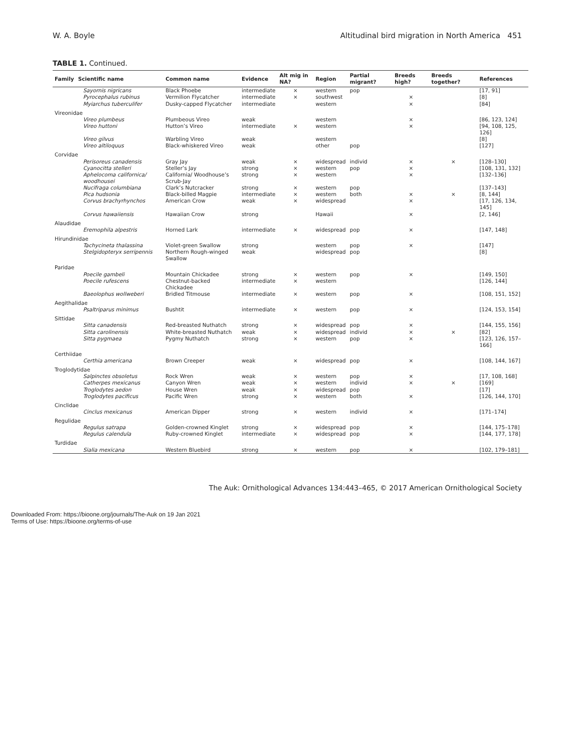W. A. Boyle Altitudinal bird migration in North America 451
TABLE 1. Continued.
| Family | Scientific name | Common name | Evidence | Alt mig in NA? | Region | Partial migrant? | Breeds high? | Breeds together? | References |
| --- | --- | --- | --- | --- | --- | --- | --- | --- | --- |
| | Sayornis nigricans | Black Phoebe | intermediate | × | western | pop | | | [17, 91] |
| | Pyrocephalus rubinus | Vermilion Flycatcher | intermediate | × | southwest | | × | | [8] |
| | Myiarchus tuberculifer | Dusky-capped Flycatcher | intermediate | | western | | × | | [84] |
| Vireonidae | | | | | | | | | |
| | Vireo plumbeus | Plumbeous Vireo | weak | | western | | × | | [86, 123, 124] |
| | Vireo huttoni | Hutton’s Vireo | intermediate | × | western | | × | | [94, 108, 125, 126] |
| | Vireo gilvus | Warbling Vireo | weak | | western | | | | [8] |
| | Vireo altiloquus | Black-whiskered Vireo | weak | | other | pop | | | [127] |
| Corvidae | | | | | | | | | |
| | Perisoreus canadensis | Gray Jay | weak | × | widespread | individ | × | × | [128–130] |
| | Cyanocitta stelleri | Steller’s Jay | strong | × | western | pop | × | | [108, 131, 132] |
| | Aphelocoma californica/ woodhousei | California/ Woodhouse’s Scrub-Jay | strong | × | western | | × | | [132–136] |
| | Nucifraga columbiana | Clark’s Nutcracker | strong | × | western | pop | | | [137–143] |
| | Pica hudsonia | Black-billed Magpie | intermediate | × | western | both | × | × | [8, 144] |
| | Corvus brachyrhynchos | American Crow | weak | × | widespread | | × | | [17, 126, 134, 145] |
| | Corvus hawaiiensis | Hawaiian Crow | strong | | Hawaii | | × | | [2, 146] |
| Alaudidae | | | | | | | | | |
| | Eremophila alpestris | Horned Lark | intermediate | × | widespread | pop | × | | [147, 148] |
| Hirundinidae | | | | | | | | | |
| | Tachycineta thalassina | Violet-green Swallow | strong | | western | pop | × | | [147] |
| | Stelgidopteryx serripennis | Northern Rough-winged Swallow | weak | | widespread | pop | | | [8] |
| Paridae | | | | | | | | | |
| | Poecile gambeli | Mountain Chickadee | strong | × | western | pop | × | | [149, 150] |
| | Poecile rufescens | Chestnut-backed Chickadee | intermediate | × | western | | | | [126, 144] |
| | Baeolophus wollweberi | Bridled Titmouse | intermediate | × | western | pop | × | | [108, 151, 152] |
| Aegithalidae | | | | | | | | | |
| | Psaltriparus minimus | Bushtit | intermediate | × | western | pop | × | | [124, 153, 154] |
| Sittidae | | | | | | | | | |
| | Sitta canadensis | Red-breasted Nuthatch | strong | × | widespread | pop | × | | [144, 155, 156] |
| | Sitta carolinensis | White-breasted Nuthatch | weak | × | widespread | individ | × | × | [82] |
| | Sitta pygmaea | Pygmy Nuthatch | strong | × | western | pop | × | | [123, 126, 157–166] |
| Certhiidae | | | | | | | | | |
| | Certhia americana | Brown Creeper | weak | × | widespread | pop | × | | [108, 144, 167] |
| Troglodytidae | | | | | | | | | |
| | Salpinctes obsoletus | Rock Wren | weak | × | western | pop | × | | [17, 108, 168] |
| | Catherpes mexicanus | Canyon Wren | weak | × | western | individ | × | × | [169] |
| | Troglodytes aedon | House Wren | weak | × | widespread | pop | | | [17] |
| | Troglodytes pacificus | Pacific Wren | strong | × | western | both | × | | [126, 144, 170] |
| Cinclidae | | | | | | | | | |
| | Cinclus mexicanus | American Dipper | strong | × | western | individ | × | | [171–174] |
| Regulidae | | | | | | | | | |
| | Regulus satrapa | Golden-crowned Kinglet | strong | × | widespread | pop | × | | [144, 175–178] |
| | Regulus calendula | Ruby-crowned Kinglet | intermediate | × | widespread | pop | × | | [144, 177, 178] |
| Turdidae | | | | | | | | | |
| | Sialia mexicana | Western Bluebird | strong | × | western | pop | × | | [102, 179–181] |
The Auk: Ornithological Advances 134:443–465, © 2017 American Ornithological Society
Downloaded From: https://bioone.org/journals/The-Auk on 19 Jan 2021
Terms of Use: https://bioone.org/terms-of-use